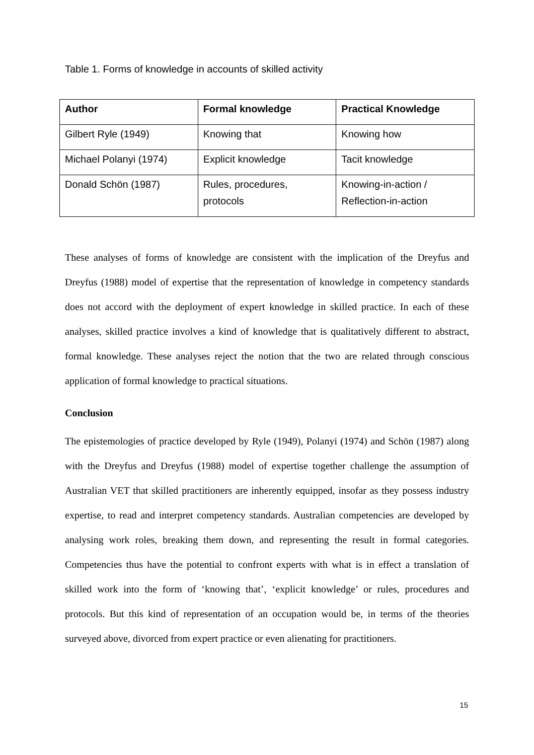Table 1. Forms of knowledge in accounts of skilled activity
| Author | Formal knowledge | Practical Knowledge |
| --- | --- | --- |
| Gilbert Ryle (1949) | Knowing that | Knowing how |
| Michael Polanyi (1974) | Explicit knowledge | Tacit knowledge |
| Donald Schön (1987) | Rules, procedures, protocols | Knowing-in-action / Reflection-in-action |
These analyses of forms of knowledge are consistent with the implication of the Dreyfus and Dreyfus (1988) model of expertise that the representation of knowledge in competency standards does not accord with the deployment of expert knowledge in skilled practice. In each of these analyses, skilled practice involves a kind of knowledge that is qualitatively different to abstract, formal knowledge. These analyses reject the notion that the two are related through conscious application of formal knowledge to practical situations.
Conclusion
The epistemologies of practice developed by Ryle (1949), Polanyi (1974) and Schön (1987) along with the Dreyfus and Dreyfus (1988) model of expertise together challenge the assumption of Australian VET that skilled practitioners are inherently equipped, insofar as they possess industry expertise, to read and interpret competency standards. Australian competencies are developed by analysing work roles, breaking them down, and representing the result in formal categories. Competencies thus have the potential to confront experts with what is in effect a translation of skilled work into the form of ‘knowing that’, ‘explicit knowledge’ or rules, procedures and protocols. But this kind of representation of an occupation would be, in terms of the theories surveyed above, divorced from expert practice or even alienating for practitioners.
15